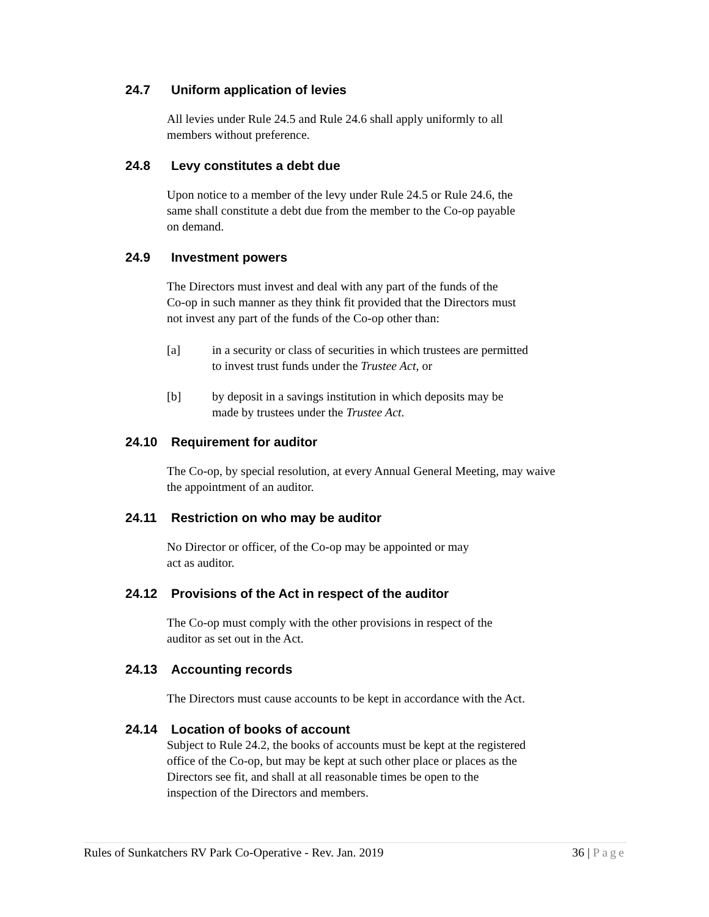24.7 Uniform application of levies
All levies under Rule 24.5 and Rule 24.6 shall apply uniformly to all
members without preference.
24.8 Levy constitutes a debt due
Upon notice to a member of the levy under Rule 24.5 or Rule 24.6, the
same shall constitute a debt due from the member to the Co-op payable
on demand.
24.9 Investment powers
The Directors must invest and deal with any part of the funds of the
Co-op in such manner as they think fit provided that the Directors must
not invest any part of the funds of the Co-op other than:
[a] in a security or class of securities in which trustees are permitted
to invest trust funds under the Trustee Act, or
[b] by deposit in a savings institution in which deposits may be
made by trustees under the Trustee Act.
24.10 Requirement for auditor
The Co-op, by special resolution, at every Annual General Meeting, may waive
the appointment of an auditor.
24.11 Restriction on who may be auditor
No Director or officer, of the Co-op may be appointed or may
act as auditor.
24.12 Provisions of the Act in respect of the auditor
The Co-op must comply with the other provisions in respect of the
auditor as set out in the Act.
24.13 Accounting records
The Directors must cause accounts to be kept in accordance with the Act.
24.14 Location of books of account
Subject to Rule 24.2, the books of accounts must be kept at the registered
office of the Co-op, but may be kept at such other place or places as the
Directors see fit, and shall at all reasonable times be open to the
inspection of the Directors and members.
Rules of Sunkatchers RV Park Co-Operative - Rev. Jan. 2019 36 | Page